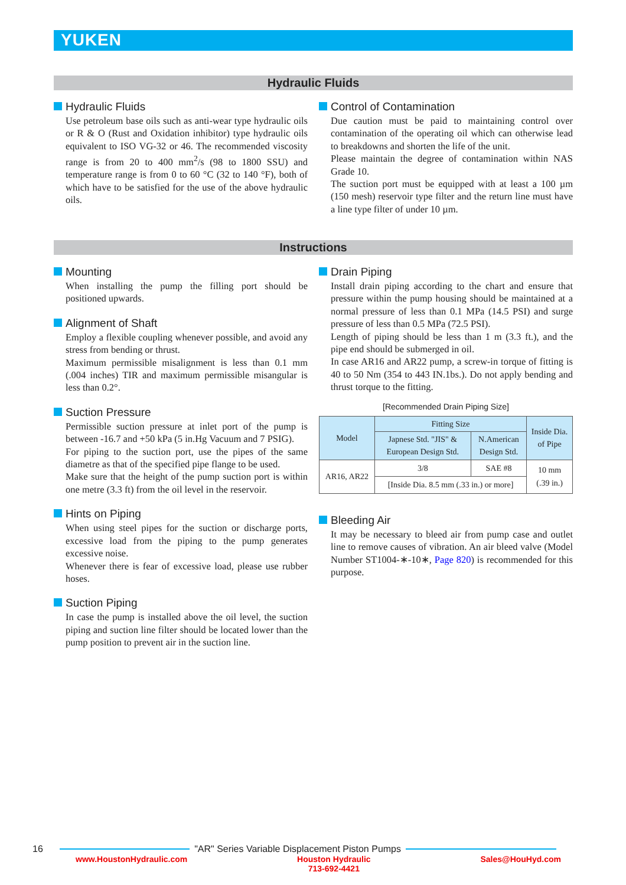YUKEN
Hydraulic Fluids
Hydraulic Fluids
Use petroleum base oils such as anti-wear type hydraulic oils or R & O (Rust and Oxidation inhibitor) type hydraulic oils equivalent to ISO VG-32 or 46. The recommended viscosity range is from 20 to 400 mm<sup>2</sup>/s (98 to 1800 SSU) and temperature range is from 0 to 60 °C (32 to 140 °F), both of which have to be satisfied for the use of the above hydraulic oils.
Control of Contamination
Due caution must be paid to maintaining control over contamination of the operating oil which can otherwise lead to breakdowns and shorten the life of the unit.
Please maintain the degree of contamination within NAS Grade 10.
The suction port must be equipped with at least a 100 µm (150 mesh) reservoir type filter and the return line must have a line type filter of under 10 µm.
Instructions
Mounting
When installing the pump the filling port should be positioned upwards.
Alignment of Shaft
Employ a flexible coupling whenever possible, and avoid any stress from bending or thrust.
Maximum permissible misalignment is less than 0.1 mm (.004 inches) TIR and maximum permissible misangular is less than 0.2°.
Suction Pressure
Permissible suction pressure at inlet port of the pump is between -16.7 and +50 kPa (5 in.Hg Vacuum and 7 PSIG).
For piping to the suction port, use the pipes of the same diametre as that of the specified pipe flange to be used.
Make sure that the height of the pump suction port is within one metre (3.3 ft) from the oil level in the reservoir.
Hints on Piping
When using steel pipes for the suction or discharge ports, excessive load from the piping to the pump generates excessive noise.
Whenever there is fear of excessive load, please use rubber hoses.
Suction Piping
In case the pump is installed above the oil level, the suction piping and suction line filter should be located lower than the pump position to prevent air in the suction line.
Drain Piping
Install drain piping according to the chart and ensure that pressure within the pump housing should be maintained at a normal pressure of less than 0.1 MPa (14.5 PSI) and surge pressure of less than 0.5 MPa (72.5 PSI).
Length of piping should be less than 1 m (3.3 ft.), and the pipe end should be submerged in oil.
In case AR16 and AR22 pump, a screw-in torque of fitting is 40 to 50 Nm (354 to 443 IN.1bs.). Do not apply bending and thrust torque to the fitting.
[Recommended Drain Piping Size]
| Model | Fitting Size | | Inside Dia. of Pipe |
| --- | --- | --- | --- |
| | Japnese Std. "JIS" & European Design Std. | N.American Design Std. | |
| AR16, AR22 | 3/8 | SAE #8 | 10 mm (.39 in.) |
| | [Inside Dia. 8.5 mm (.33 in.) or more] | | |
Bleeding Air
It may be necessary to bleed air from pump case and outlet line to remove causes of vibration. An air bleed valve (Model Number ST1004-∗-10∗, Page 820) is recommended for this purpose.
16 "AR" Series Variable Displacement Piston Pumps
www.HoustonHydraulic.com Houston Hydraulic
713-692-4421 Sales@HouHyd.com